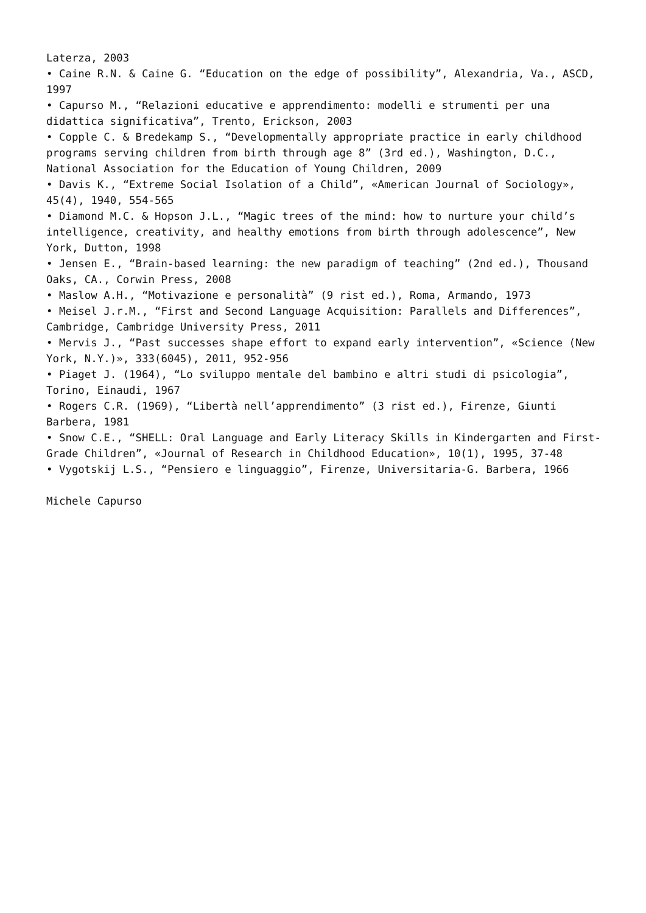Laterza, 2003
• Caine R.N. & Caine G. “Education on the edge of possibility”, Alexandria, Va., ASCD, 1997
• Capurso M., “Relazioni educative e apprendimento: modelli e strumenti per una didattica significativa”, Trento, Erickson, 2003
• Copple C. & Bredekamp S., “Developmentally appropriate practice in early childhood programs serving children from birth through age 8” (3rd ed.), Washington, D.C., National Association for the Education of Young Children, 2009
• Davis K., “Extreme Social Isolation of a Child”, «American Journal of Sociology», 45(4), 1940, 554-565
• Diamond M.C. & Hopson J.L., “Magic trees of the mind: how to nurture your child’s intelligence, creativity, and healthy emotions from birth through adolescence”, New York, Dutton, 1998
• Jensen E., “Brain-based learning: the new paradigm of teaching” (2nd ed.), Thousand Oaks, CA., Corwin Press, 2008
• Maslow A.H., “Motivazione e personalità” (9 rist ed.), Roma, Armando, 1973
• Meisel J.r.M., “First and Second Language Acquisition: Parallels and Differences”, Cambridge, Cambridge University Press, 2011
• Mervis J., “Past successes shape effort to expand early intervention”, «Science (New York, N.Y.)», 333(6045), 2011, 952-956
• Piaget J. (1964), “Lo sviluppo mentale del bambino e altri studi di psicologia”, Torino, Einaudi, 1967
• Rogers C.R. (1969), “Libertà nell’apprendimento” (3 rist ed.), Firenze, Giunti Barbera, 1981
• Snow C.E., “SHELL: Oral Language and Early Literacy Skills in Kindergarten and First-Grade Children”, «Journal of Research in Childhood Education», 10(1), 1995, 37-48
• Vygotskij L.S., “Pensiero e linguaggio”, Firenze, Universitaria-G. Barbera, 1966
Michele Capurso